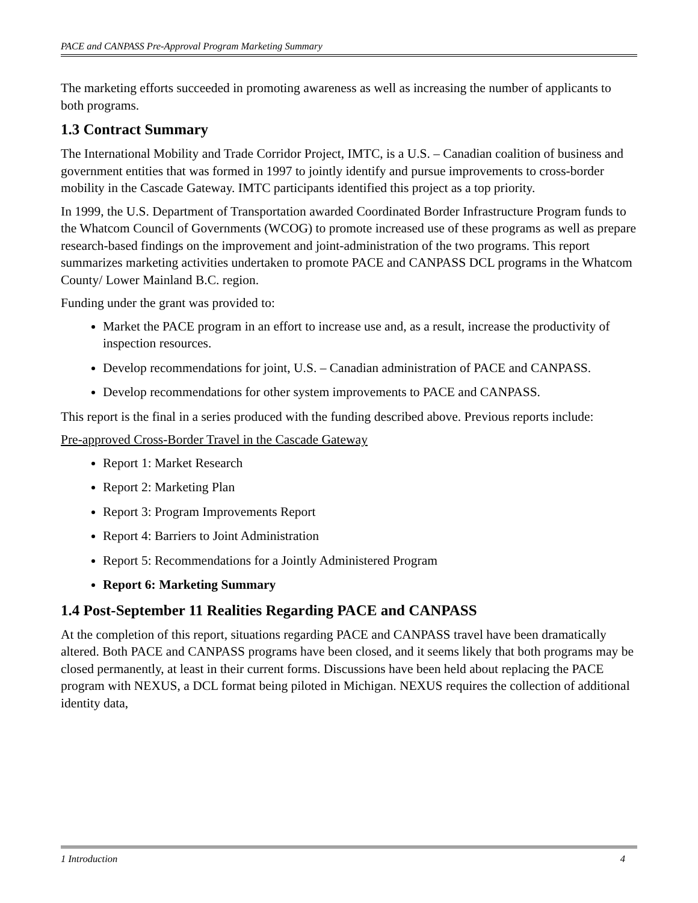PACE and CANPASS Pre-Approval Program Marketing Summary
The marketing efforts succeeded in promoting awareness as well as increasing the number of applicants to both programs.
1.3 Contract Summary
The International Mobility and Trade Corridor Project, IMTC, is a U.S. – Canadian coalition of business and government entities that was formed in 1997 to jointly identify and pursue improvements to cross-border mobility in the Cascade Gateway. IMTC participants identified this project as a top priority.
In 1999, the U.S. Department of Transportation awarded Coordinated Border Infrastructure Program funds to the Whatcom Council of Governments (WCOG) to promote increased use of these programs as well as prepare research-based findings on the improvement and joint-administration of the two programs. This report summarizes marketing activities undertaken to promote PACE and CANPASS DCL programs in the Whatcom County/ Lower Mainland B.C. region.
Funding under the grant was provided to:
Market the PACE program in an effort to increase use and, as a result, increase the productivity of inspection resources.
Develop recommendations for joint, U.S. – Canadian administration of PACE and CANPASS.
Develop recommendations for other system improvements to PACE and CANPASS.
This report is the final in a series produced with the funding described above. Previous reports include:
Pre-approved Cross-Border Travel in the Cascade Gateway
Report 1: Market Research
Report 2: Marketing Plan
Report 3: Program Improvements Report
Report 4: Barriers to Joint Administration
Report 5: Recommendations for a Jointly Administered Program
Report 6: Marketing Summary
1.4 Post-September 11 Realities Regarding PACE and CANPASS
At the completion of this report, situations regarding PACE and CANPASS travel have been dramatically altered. Both PACE and CANPASS programs have been closed, and it seems likely that both programs may be closed permanently, at least in their current forms. Discussions have been held about replacing the PACE program with NEXUS, a DCL format being piloted in Michigan. NEXUS requires the collection of additional identity data,
1 Introduction 4